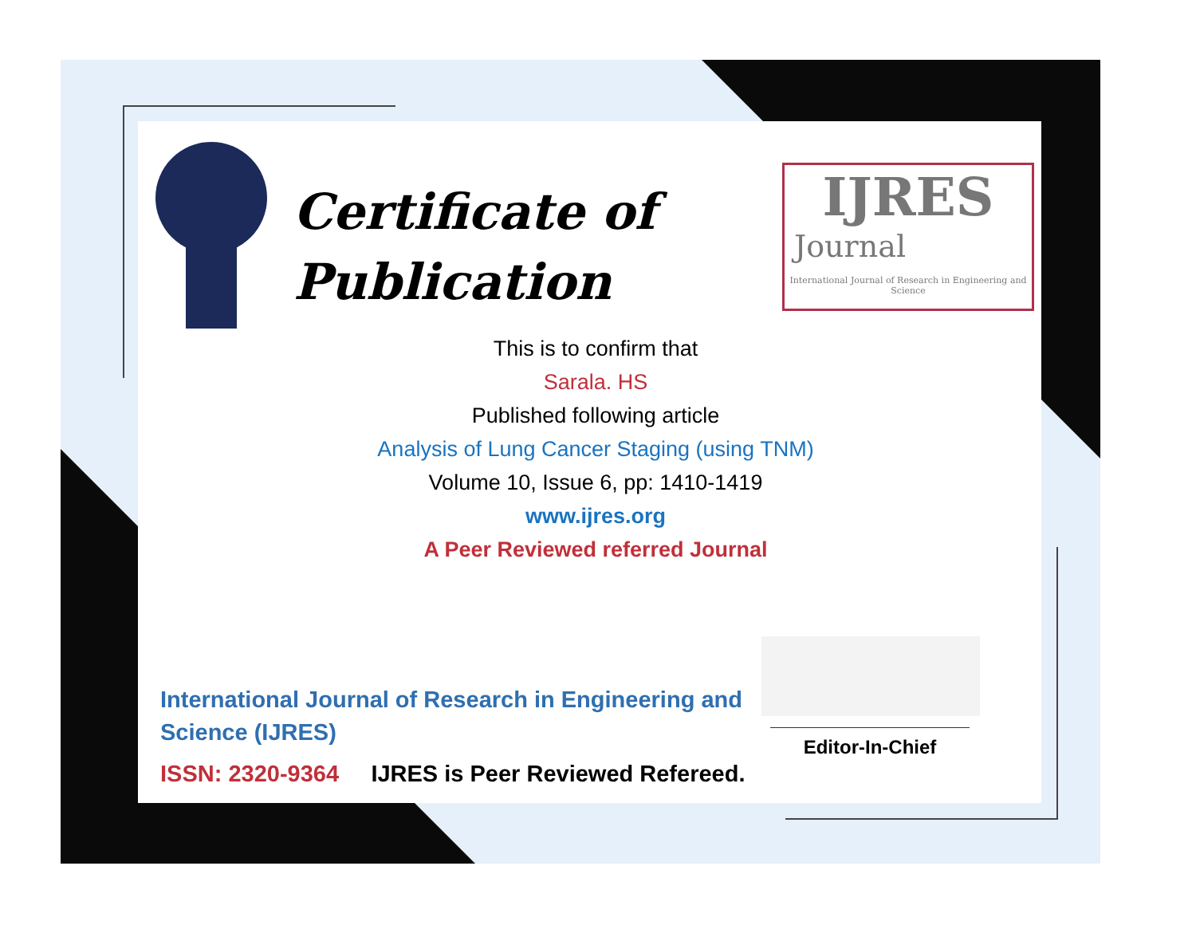Certificate of
Publication
IJRES
Journal
International Journal of Research in Engineering and Science
This is to confirm that
Sarala. HS
Published following article
Analysis of Lung Cancer Staging (using TNM)
Volume 10, Issue 6, pp: 1410-1419
www.ijres.org
A Peer Reviewed referred Journal
International Journal of Research in Engineering and Science (IJRES)
ISSN: 2320-9364 IJRES is Peer Reviewed Refereed.
Editor-In-Chief